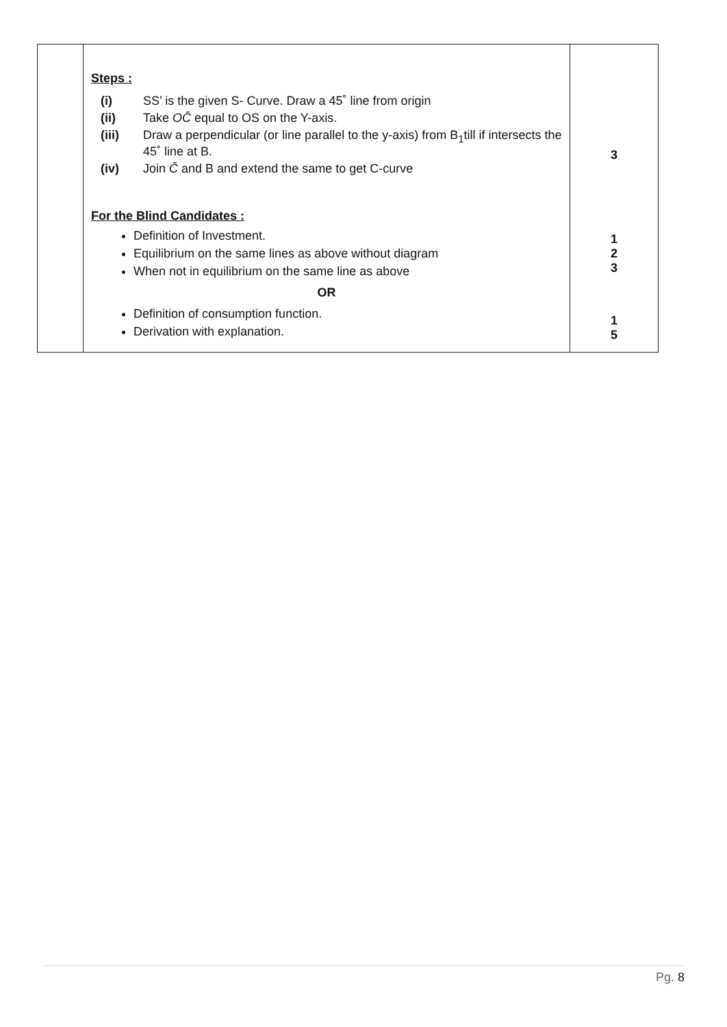| | Steps : (i) SS’ is the given S- Curve. Draw a 45˚ line from origin (ii) Take OC̄ equal to OS on the Y-axis. (iii) Draw a perpendicular (or line parallel to the y-axis) from B<sub>1</sub>till if intersects the 45˚ line at B. (iv) Join C̄ and B and extend the same to get C-curve For the Blind Candidates : Definition of Investment. Equilibrium on the same lines as above without diagram When not in equilibrium on the same line as above OR Definition of consumption function. Derivation with explanation. | 3 1 2 3 1 5 |
Pg. 8